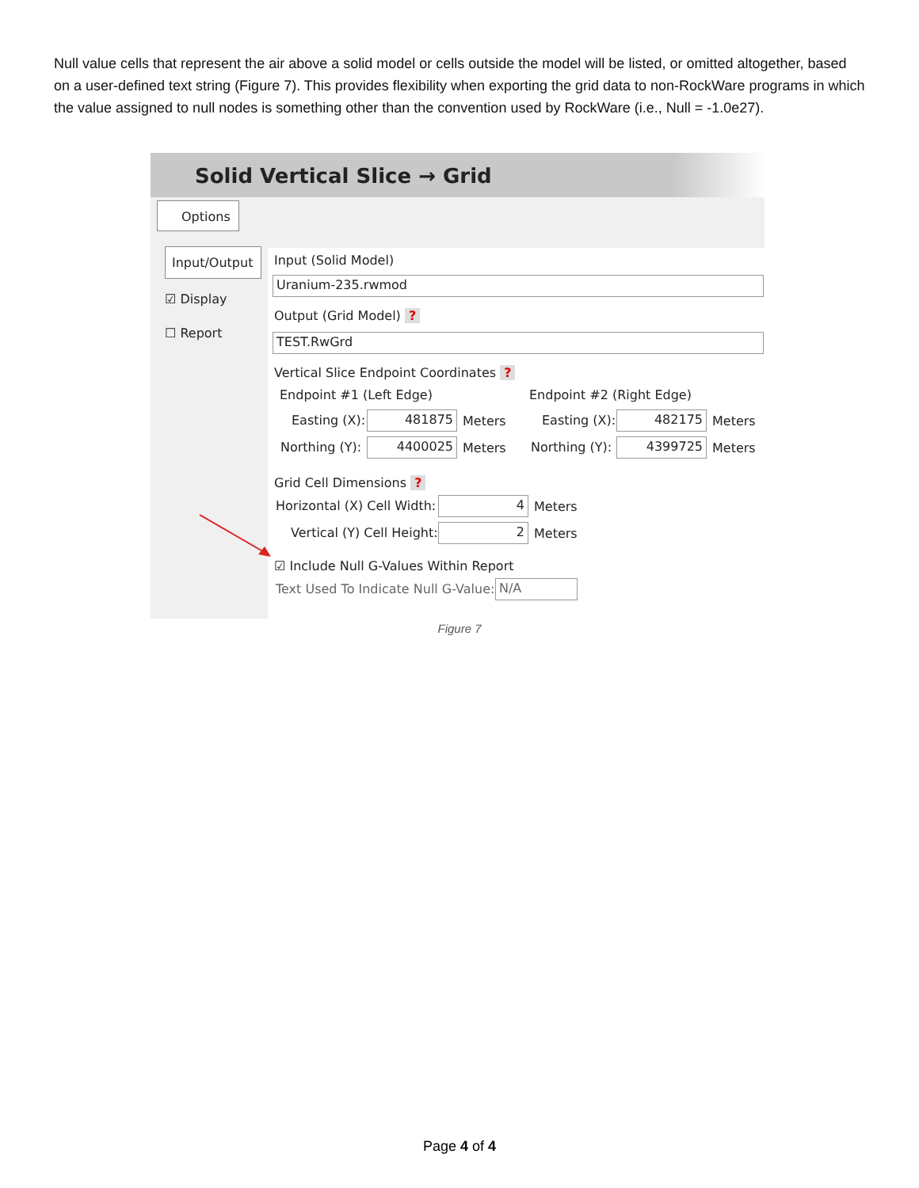Null value cells that represent the air above a solid model or cells outside the model will be listed, or omitted altogether, based on a user-defined text string (Figure 7). This provides flexibility when exporting the grid data to non-RockWare programs in which the value assigned to null nodes is something other than the convention used by RockWare (i.e., Null = -1.0e27).
Solid Vertical Slice → Grid
Options
Input/Output
☑ Display
☐ Report
Input (Solid Model)
Uranium-235.rwmod
Output (Grid Model) ?
TEST.RwGrd
Vertical Slice Endpoint Coordinates ?
Endpoint #1 (Left Edge) Endpoint #2 (Right Edge)
Easting (X): 481875 Meters Easting (X): 482175 Meters
Northing (Y): 4400025 Meters Northing (Y): 4399725 Meters
Grid Cell Dimensions ?
Horizontal (X) Cell Width: 4 Meters
Vertical (Y) Cell Height: 2 Meters
☑ Include Null G-Values Within Report
Text Used To Indicate Null G-Value: N/A
Figure 7
Page 4 of 4